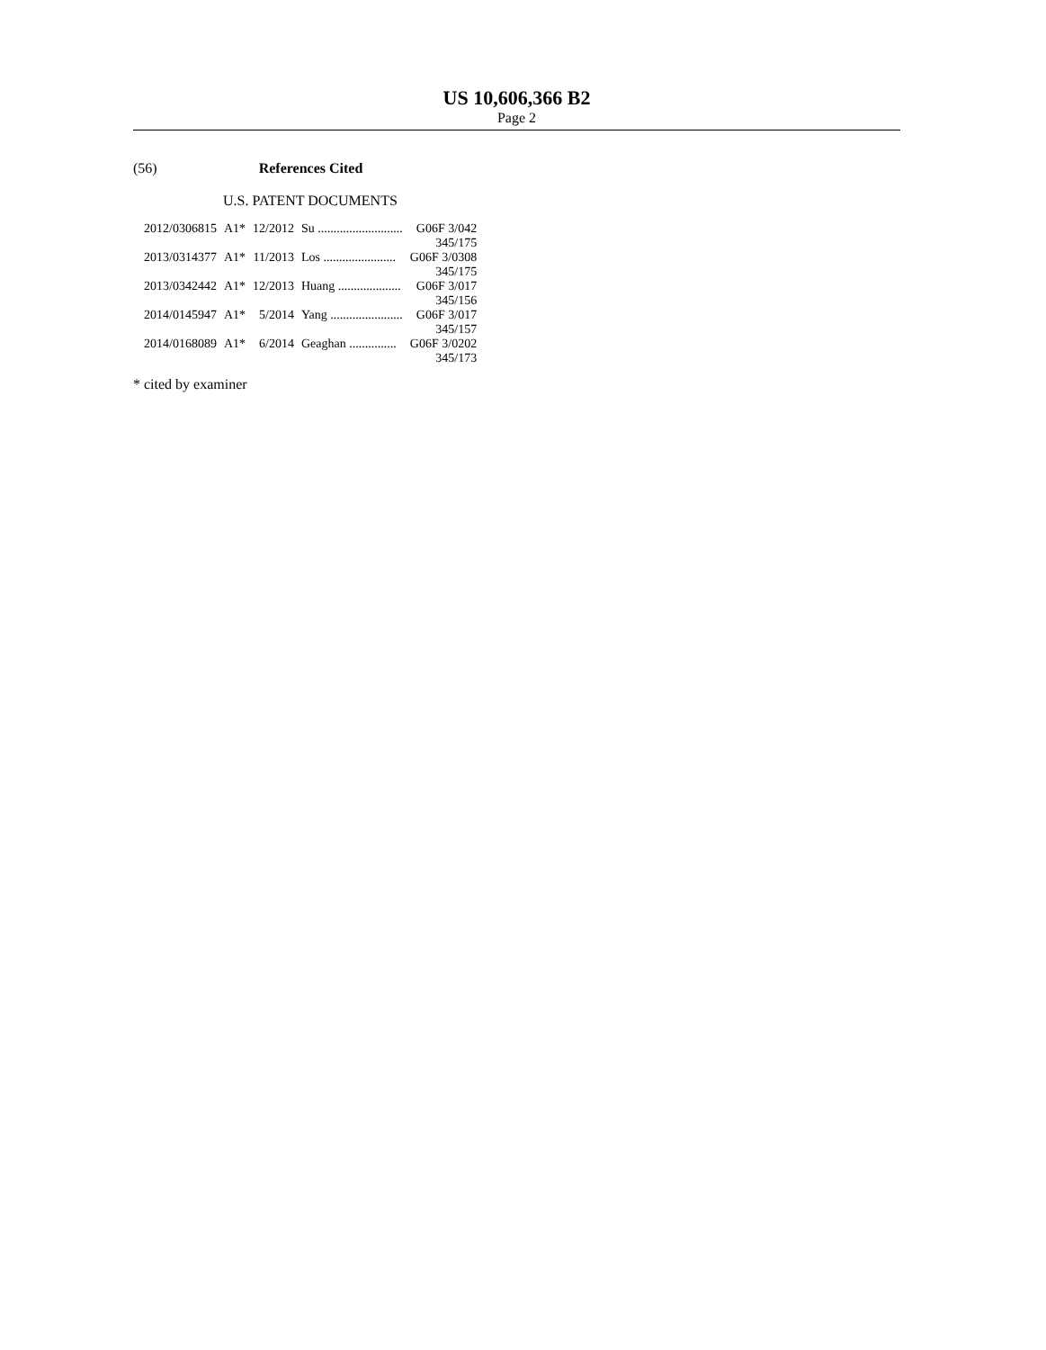US 10,606,366 B2
Page 2
(56) References Cited
U.S. PATENT DOCUMENTS
| 2012/0306815 | A1* | 12/2012 | Su ........................... | G06F 3/042 |
| | | | | 345/175 |
| 2013/0314377 | A1* | 11/2013 | Los ....................... | G06F 3/0308 |
| | | | | 345/175 |
| 2013/0342442 | A1* | 12/2013 | Huang .................... | G06F 3/017 |
| | | | | 345/156 |
| 2014/0145947 | A1* | 5/2014 | Yang ....................... | G06F 3/017 |
| | | | | 345/157 |
| 2014/0168089 | A1* | 6/2014 | Geaghan ............... | G06F 3/0202 |
| | | | | 345/173 |
* cited by examiner